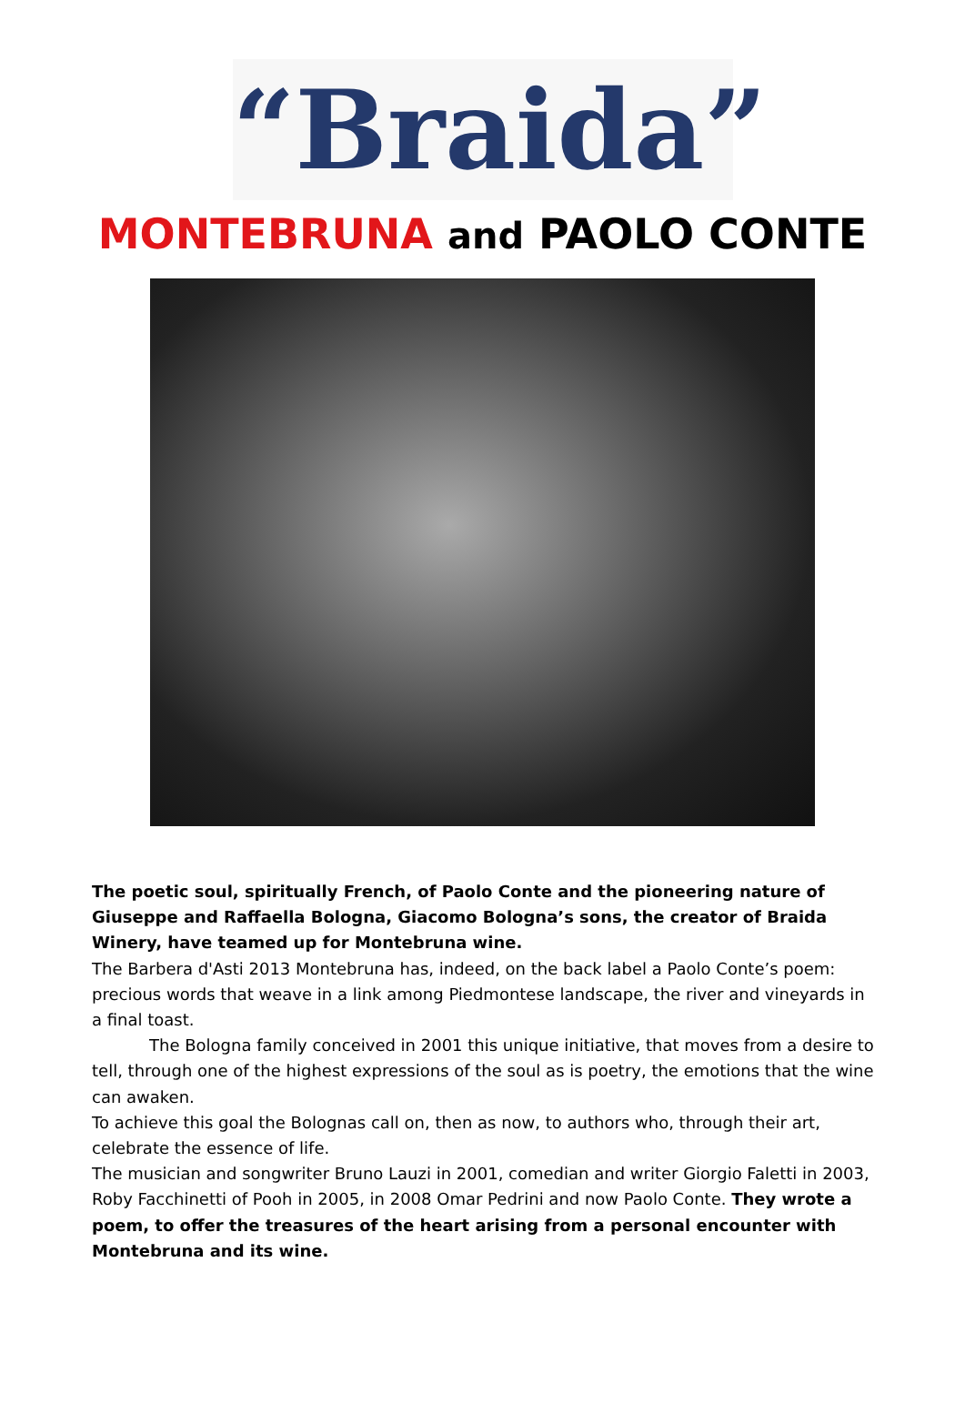“Braida”
MONTEBRUNA and PAOLO CONTE
The poetic soul, spiritually French, of Paolo Conte and the pioneering nature of Giuseppe and Raffaella Bologna, Giacomo Bologna’s sons, the creator of Braida Winery, have teamed up for Montebruna wine.
The Barbera d'Asti 2013 Montebruna has, indeed, on the back label a Paolo Conte’s poem: precious words that weave in a link among Piedmontese landscape, the river and vineyards in a final toast.
The Bologna family conceived in 2001 this unique initiative, that moves from a desire to tell, through one of the highest expressions of the soul as is poetry, the emotions that the wine can awaken.
To achieve this goal the Bolognas call on, then as now, to authors who, through their art, celebrate the essence of life.
The musician and songwriter Bruno Lauzi in 2001, comedian and writer Giorgio Faletti in 2003, Roby Facchinetti of Pooh in 2005, in 2008 Omar Pedrini and now Paolo Conte. They wrote a poem, to offer the treasures of the heart arising from a personal encounter with Montebruna and its wine.